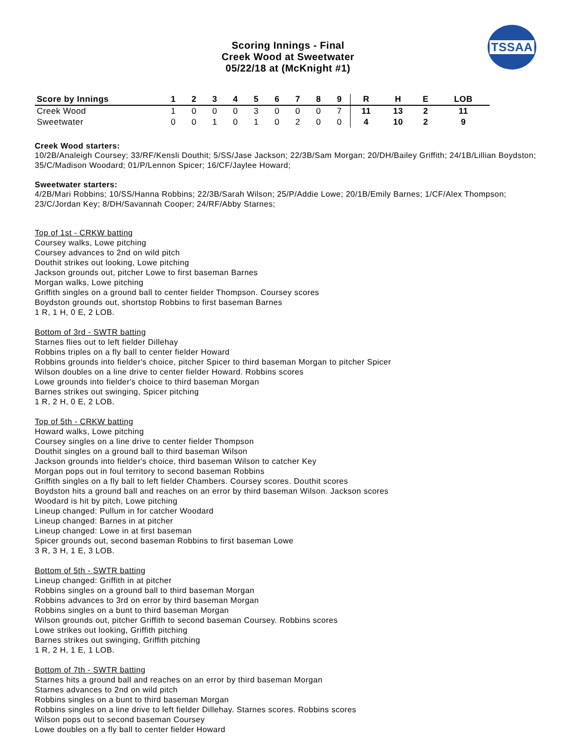Scoring Innings - Final
Creek Wood at Sweetwater
05/22/18 at (McKnight #1)
TSSAA
| Score by Innings | 1 | 2 | 3 | 4 | 5 | 6 | 7 | 8 | 9 | R | H | E | LOB |
| --- | --- | --- | --- | --- | --- | --- | --- | --- | --- | --- | --- | --- | --- |
| Creek Wood | 1 | 0 | 0 | 0 | 3 | 0 | 0 | 0 | 7 | 11 | 13 | 2 | 11 |
| Sweetwater | 0 | 0 | 1 | 0 | 1 | 0 | 2 | 0 | 0 | 4 | 10 | 2 | 9 |
Creek Wood starters:
10/2B/Analeigh Coursey; 33/RF/Kensli Douthit; 5/SS/Jase Jackson; 22/3B/Sam Morgan; 20/DH/Bailey Griffith; 24/1B/Lillian Boydston; 35/C/Madison Woodard; 01/P/Lennon Spicer; 16/CF/Jaylee Howard;
Sweetwater starters:
4/2B/Mari Robbins; 10/SS/Hanna Robbins; 22/3B/Sarah Wilson; 25/P/Addie Lowe; 20/1B/Emily Barnes; 1/CF/Alex Thompson; 23/C/Jordan Key; 8/DH/Savannah Cooper; 24/RF/Abby Starnes;
Top of 1st - CRKW batting
Coursey walks, Lowe pitching
Coursey advances to 2nd on wild pitch
Douthit strikes out looking, Lowe pitching
Jackson grounds out, pitcher Lowe to first baseman Barnes
Morgan walks, Lowe pitching
Griffith singles on a ground ball to center fielder Thompson. Coursey scores
Boydston grounds out, shortstop Robbins to first baseman Barnes
1 R, 1 H, 0 E, 2 LOB.
Bottom of 3rd - SWTR batting
Starnes flies out to left fielder Dillehay
Robbins triples on a fly ball to center fielder Howard
Robbins grounds into fielder's choice, pitcher Spicer to third baseman Morgan to pitcher Spicer
Wilson doubles on a line drive to center fielder Howard. Robbins scores
Lowe grounds into fielder's choice to third baseman Morgan
Barnes strikes out swinging, Spicer pitching
1 R, 2 H, 0 E, 2 LOB.
Top of 5th - CRKW batting
Howard walks, Lowe pitching
Coursey singles on a line drive to center fielder Thompson
Douthit singles on a ground ball to third baseman Wilson
Jackson grounds into fielder's choice, third baseman Wilson to catcher Key
Morgan pops out in foul territory to second baseman Robbins
Griffith singles on a fly ball to left fielder Chambers. Coursey scores. Douthit scores
Boydston hits a ground ball and reaches on an error by third baseman Wilson. Jackson scores
Woodard is hit by pitch, Lowe pitching
Lineup changed: Pullum in for catcher Woodard
Lineup changed: Barnes in at pitcher
Lineup changed: Lowe in at first baseman
Spicer grounds out, second baseman Robbins to first baseman Lowe
3 R, 3 H, 1 E, 3 LOB.
Bottom of 5th - SWTR batting
Lineup changed: Griffith in at pitcher
Robbins singles on a ground ball to third baseman Morgan
Robbins advances to 3rd on error by third baseman Morgan
Robbins singles on a bunt to third baseman Morgan
Wilson grounds out, pitcher Griffith to second baseman Coursey. Robbins scores
Lowe strikes out looking, Griffith pitching
Barnes strikes out swinging, Griffith pitching
1 R, 2 H, 1 E, 1 LOB.
Bottom of 7th - SWTR batting
Starnes hits a ground ball and reaches on an error by third baseman Morgan
Starnes advances to 2nd on wild pitch
Robbins singles on a bunt to third baseman Morgan
Robbins singles on a line drive to left fielder Dillehay. Starnes scores. Robbins scores
Wilson pops out to second baseman Coursey
Lowe doubles on a fly ball to center fielder Howard